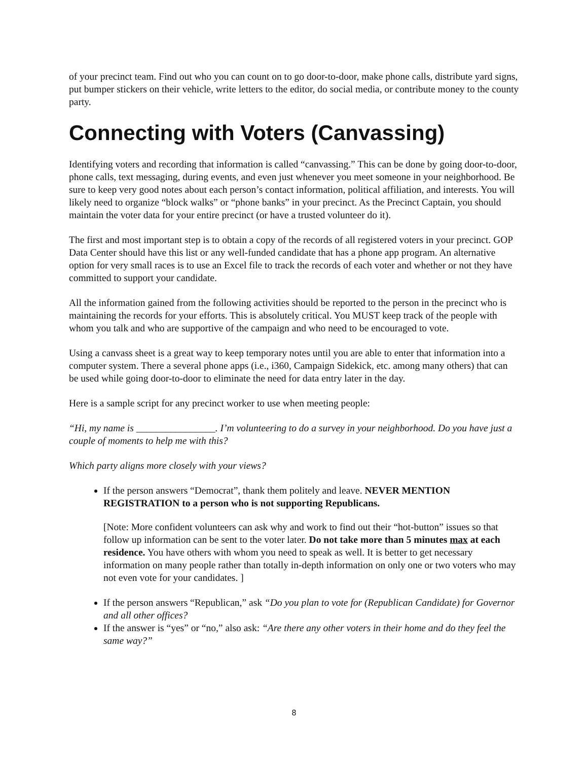of your precinct team. Find out who you can count on to go door-to-door, make phone calls, distribute yard signs, put bumper stickers on their vehicle, write letters to the editor, do social media, or contribute money to the county party.
Connecting with Voters (Canvassing)
Identifying voters and recording that information is called “canvassing.” This can be done by going door-to-door, phone calls, text messaging, during events, and even just whenever you meet someone in your neighborhood. Be sure to keep very good notes about each person’s contact information, political affiliation, and interests. You will likely need to organize “block walks” or “phone banks” in your precinct. As the Precinct Captain, you should maintain the voter data for your entire precinct (or have a trusted volunteer do it).
The first and most important step is to obtain a copy of the records of all registered voters in your precinct. GOP Data Center should have this list or any well-funded candidate that has a phone app program. An alternative option for very small races is to use an Excel file to track the records of each voter and whether or not they have committed to support your candidate.
All the information gained from the following activities should be reported to the person in the precinct who is maintaining the records for your efforts. This is absolutely critical. You MUST keep track of the people with whom you talk and who are supportive of the campaign and who need to be encouraged to vote.
Using a canvass sheet is a great way to keep temporary notes until you are able to enter that information into a computer system. There a several phone apps (i.e., i360, Campaign Sidekick, etc. among many others) that can be used while going door-to-door to eliminate the need for data entry later in the day.
Here is a sample script for any precinct worker to use when meeting people:
“Hi, my name is ________________. I’m volunteering to do a survey in your neighborhood. Do you have just a couple of moments to help me with this?
Which party aligns more closely with your views?
If the person answers “Democrat”, thank them politely and leave. NEVER MENTION REGISTRATION to a person who is not supporting Republicans.
[Note: More confident volunteers can ask why and work to find out their “hot-button” issues so that follow up information can be sent to the voter later. Do not take more than 5 minutes max at each residence. You have others with whom you need to speak as well. It is better to get necessary information on many people rather than totally in-depth information on only one or two voters who may not even vote for your candidates. ]
If the person answers “Republican,” ask “Do you plan to vote for (Republican Candidate) for Governor and all other offices?
If the answer is “yes” or “no,” also ask: “Are there any other voters in their home and do they feel the same way?”
8